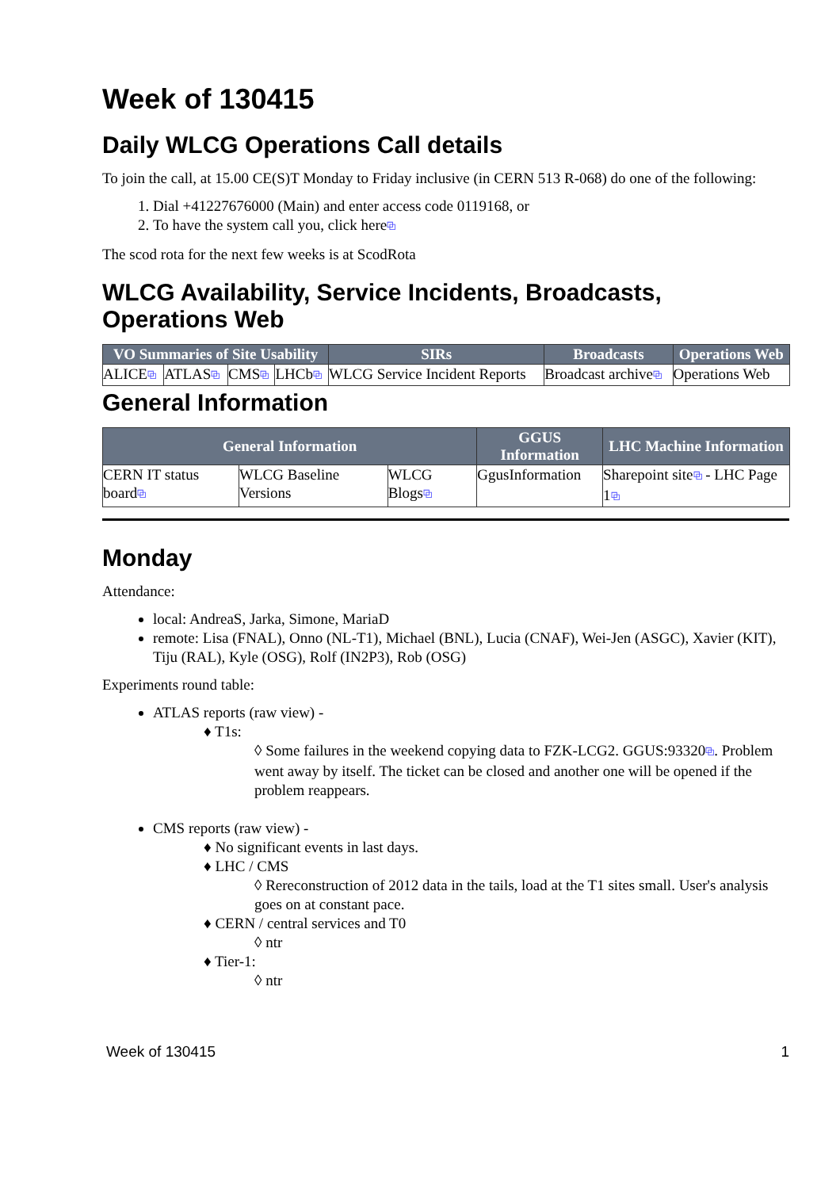Week of 130415
Daily WLCG Operations Call details
To join the call, at 15.00 CE(S)T Monday to Friday inclusive (in CERN 513 R-068) do one of the following:
1. Dial +41227676000 (Main) and enter access code 0119168, or
2. To have the system call you, click here⧉
The scod rota for the next few weeks is at ScodRota
WLCG Availability, Service Incidents, Broadcasts, Operations Web
| VO Summaries of Site Usability | | | | SIRs | Broadcasts | Operations Web |
| --- | --- | --- | --- | --- | --- | --- |
| ALICE ⧉ | ATLAS ⧉ | CMS ⧉ | LHCb ⧉ | WLCG Service Incident Reports | Broadcast archive ⧉ | Operations Web |
General Information
| General Information | | | GGUS Information | LHC Machine Information |
| --- | --- | --- | --- | --- |
| CERN IT status board ⧉ | WLCG Baseline Versions | WLCG Blogs ⧉ | GgusInformation | Sharepoint site ⧉ - LHC Page 1 ⧉ |
Monday
Attendance:
local: AndreaS, Jarka, Simone, MariaD
remote: Lisa (FNAL), Onno (NL-T1), Michael (BNL), Lucia (CNAF), Wei-Jen (ASGC), Xavier (KIT), Tiju (RAL), Kyle (OSG), Rolf (IN2P3), Rob (OSG)
Experiments round table:
ATLAS reports (raw view) -
♦ T1s:
◊ Some failures in the weekend copying data to FZK-LCG2. GGUS:93320⧉. Problem went away by itself. The ticket can be closed and another one will be opened if the problem reappears.
CMS reports (raw view) -
♦ No significant events in last days.
♦ LHC / CMS
◊ Rereconstruction of 2012 data in the tails, load at the T1 sites small. User's analysis goes on at constant pace.
♦ CERN / central services and T0
◊ ntr
♦ Tier-1:
◊ ntr
Week of 130415 1